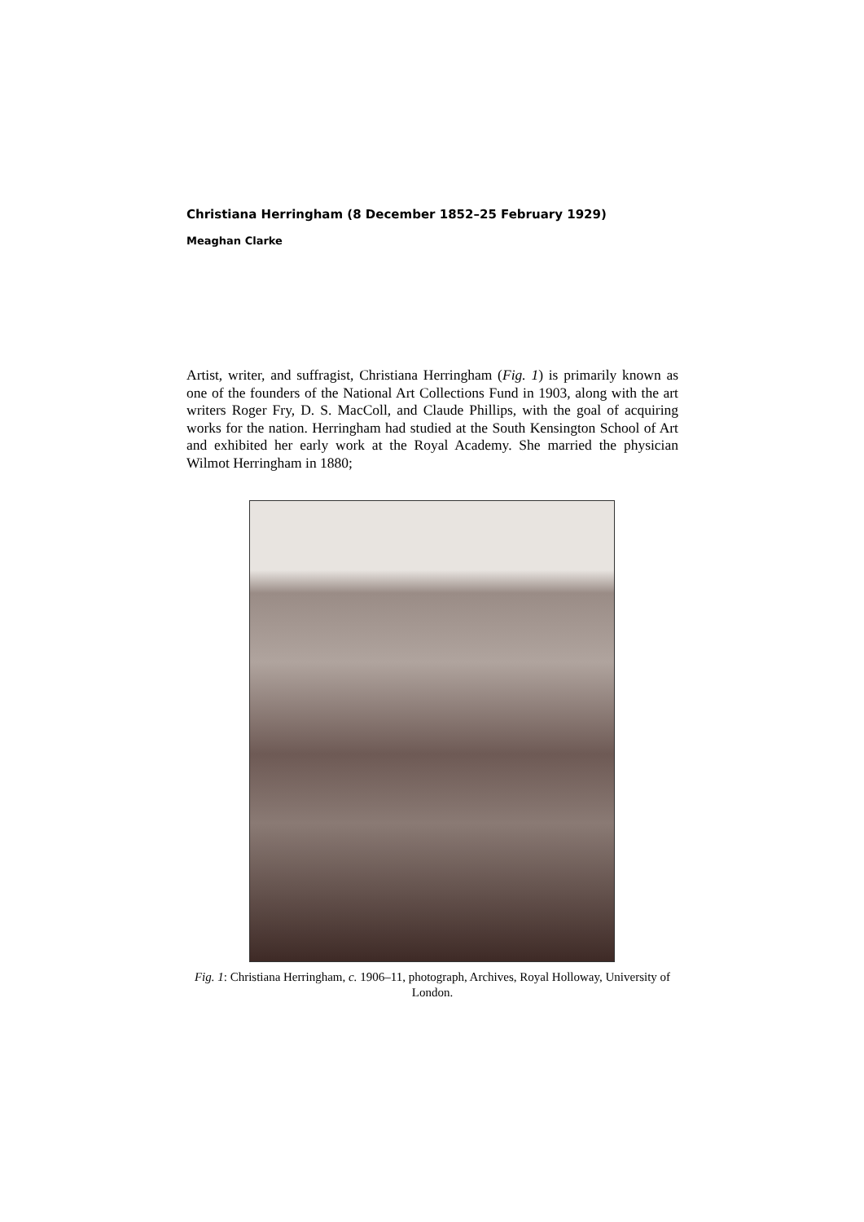Christiana Herringham (8 December 1852–25 February 1929)
Meaghan Clarke
Artist, writer, and suffragist, Christiana Herringham (Fig. 1) is primarily known as one of the founders of the National Art Collections Fund in 1903, along with the art writers Roger Fry, D. S. MacColl, and Claude Phillips, with the goal of acquiring works for the nation. Herringham had studied at the South Kensington School of Art and exhibited her early work at the Royal Academy. She married the physician Wilmot Herringham in 1880;
Fig. 1: Christiana Herringham, c. 1906–11, photograph, Archives, Royal Holloway, University of London.